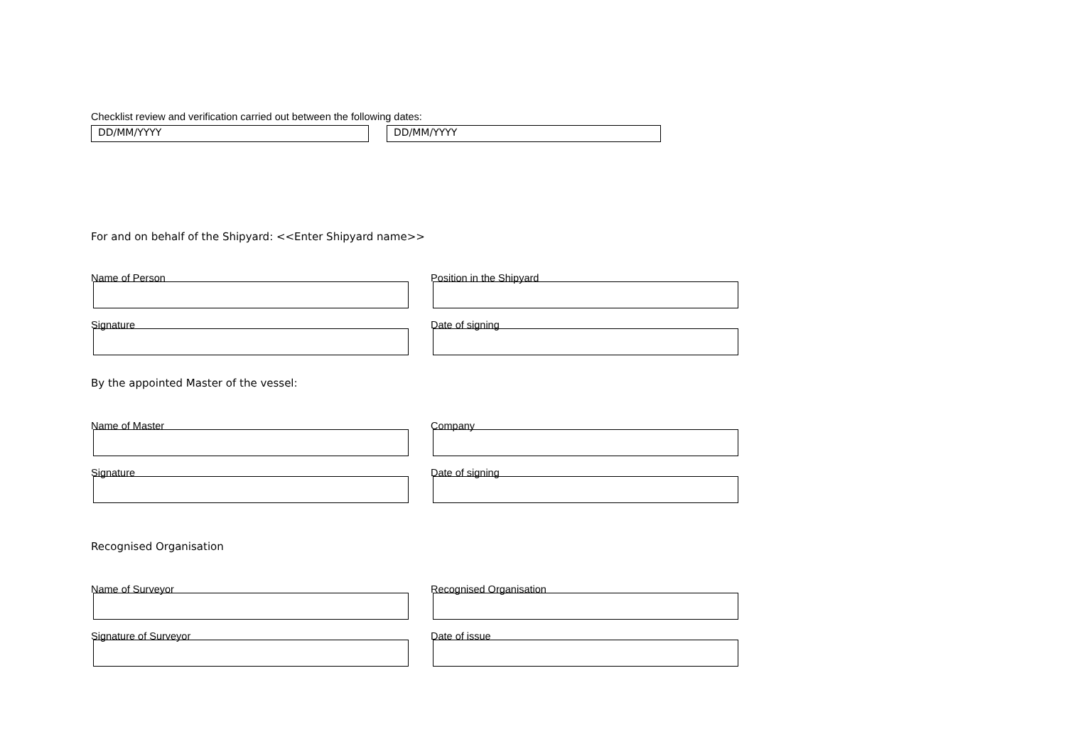Checklist review and verification carried out between the following dates:
DD/MM/YYYY DD/MM/YYYY
For and on behalf of the Shipyard: <<Enter Shipyard name>>
Name of Person Position in the Shipyard
Signature Date of signing
By the appointed Master of the vessel:
Name of Master Company
Signature Date of signing
Recognised Organisation
Name of Surveyor Recognised Organisation
Signature of Surveyor Date of issue